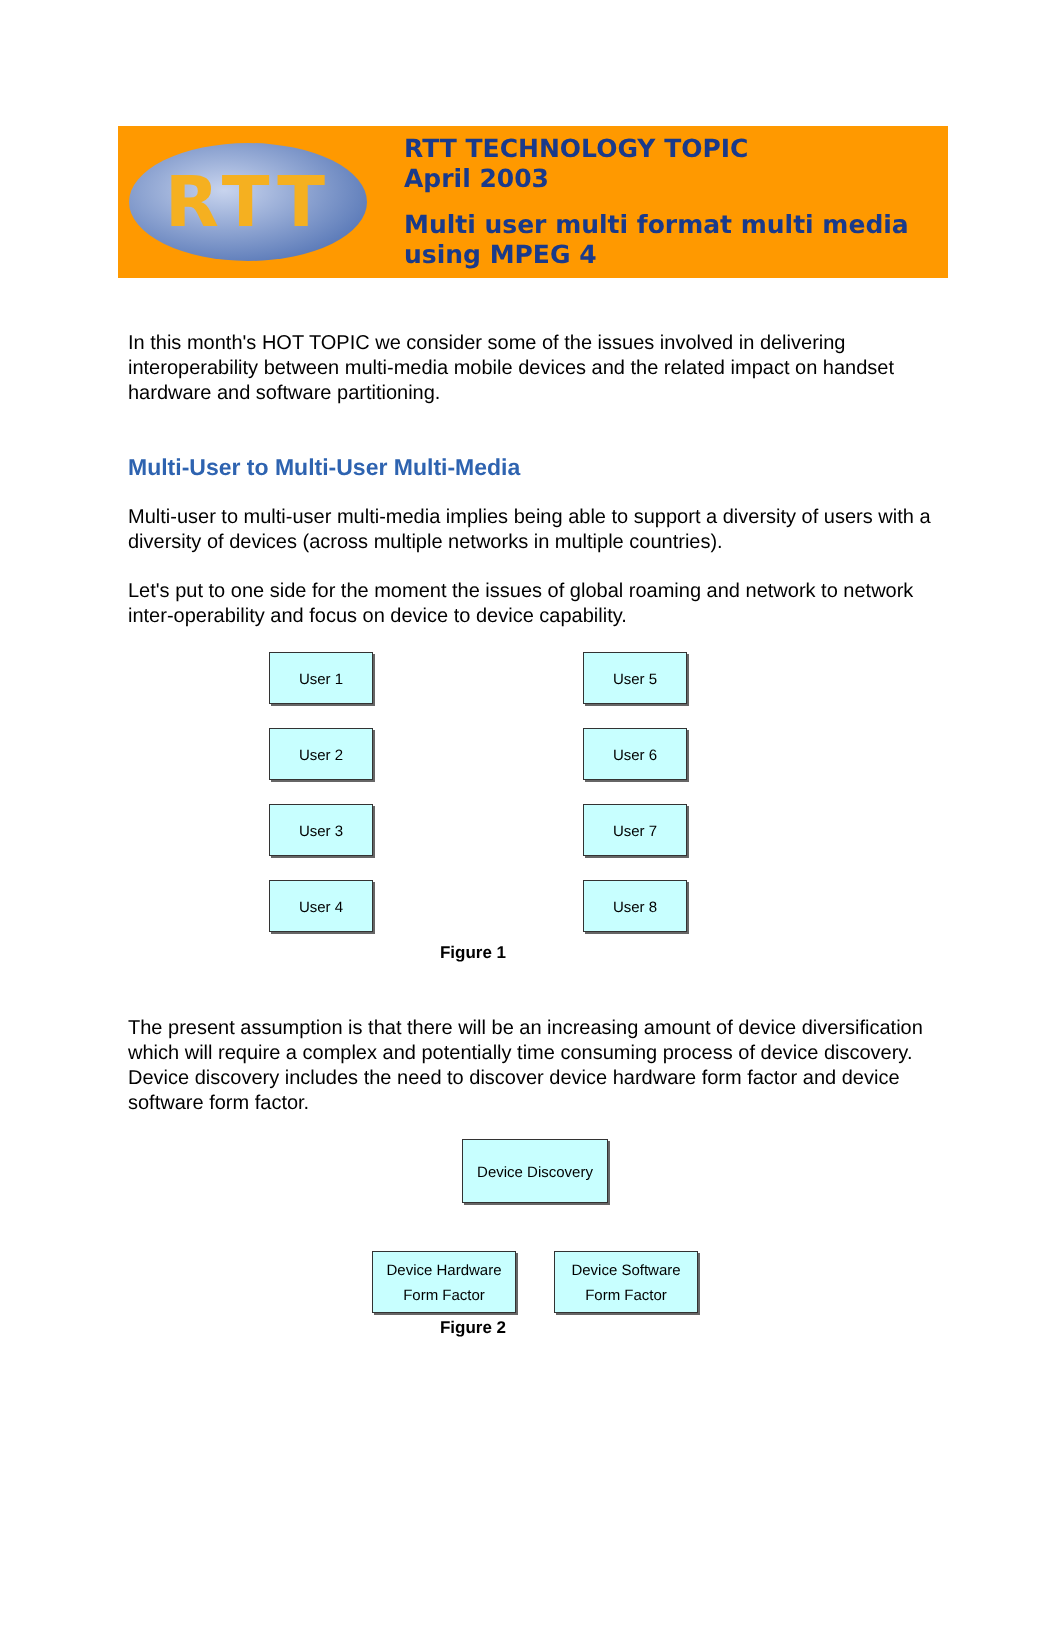RTT
RTT TECHNOLOGY TOPIC
April 2003
Multi user multi format multi media
using MPEG 4
In this month's HOT TOPIC we consider some of the issues involved in delivering interoperability between multi-media mobile devices and the related impact on handset hardware and software partitioning.
Multi-User to Multi-User Multi-Media
Multi-user to multi-user multi-media implies being able to support a diversity of users with a diversity of devices (across multiple networks in multiple countries).
Let's put to one side for the moment the issues of global roaming and network to network inter-operability and focus on device to device capability.
User 1
User 2
User 3
User 4
User 5
User 6
User 7
User 8
Figure 1
The present assumption is that there will be an increasing amount of device diversification which will require a complex and potentially time consuming process of device discovery.
Device discovery includes the need to discover device hardware form factor and device software form factor.
Device Discovery
Device Hardware
Form Factor
Device Software
Form Factor
Figure 2